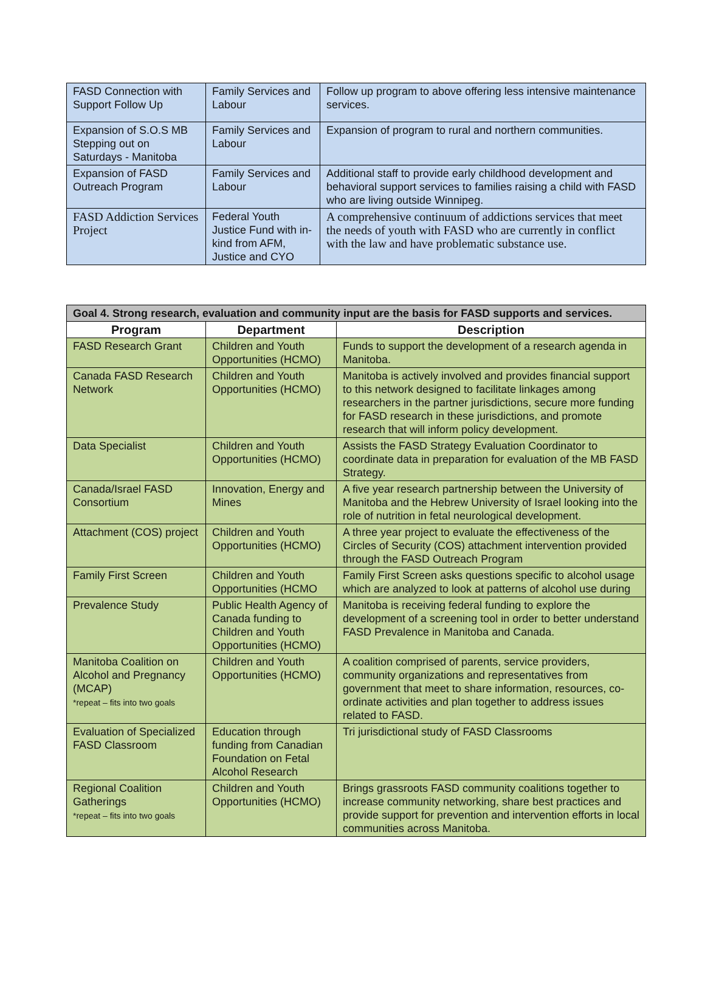| FASD Connection with Support Follow Up | Family Services and Labour | Follow up program to above offering less intensive maintenance services. |
| Expansion of S.O.S MB Stepping out on Saturdays - Manitoba | Family Services and Labour | Expansion of program to rural and northern communities. |
| Expansion of FASD Outreach Program | Family Services and Labour | Additional staff to provide early childhood development and behavioral support services to families raising a child with FASD who are living outside Winnipeg. |
| FASD Addiction Services Project | Federal Youth Justice Fund with in-kind from AFM, Justice and CYO | A comprehensive continuum of addictions services that meet the needs of youth with FASD who are currently in conflict with the law and have problematic substance use. |
| Goal 4. Strong research, evaluation and community input are the basis for FASD supports and services. | | |
| Program | Department | Description |
| FASD Research Grant | Children and Youth Opportunities (HCMO) | Funds to support the development of a research agenda in Manitoba. |
| Canada FASD Research Network | Children and Youth Opportunities (HCMO) | Manitoba is actively involved and provides financial support to this network designed to facilitate linkages among researchers in the partner jurisdictions, secure more funding for FASD research in these jurisdictions, and promote research that will inform policy development. |
| Data Specialist | Children and Youth Opportunities (HCMO) | Assists the FASD Strategy Evaluation Coordinator to coordinate data in preparation for evaluation of the MB FASD Strategy. |
| Canada/Israel FASD Consortium | Innovation, Energy and Mines | A five year research partnership between the University of Manitoba and the Hebrew University of Israel looking into the role of nutrition in fetal neurological development. |
| Attachment (COS) project | Children and Youth Opportunities (HCMO) | A three year project to evaluate the effectiveness of the Circles of Security (COS) attachment intervention provided through the FASD Outreach Program |
| Family First Screen | Children and Youth Opportunities (HCMO | Family First Screen asks questions specific to alcohol usage which are analyzed to look at patterns of alcohol use during |
| Prevalence Study | Public Health Agency of Canada funding to Children and Youth Opportunities (HCMO) | Manitoba is receiving federal funding to explore the development of a screening tool in order to better understand FASD Prevalence in Manitoba and Canada. |
| Manitoba Coalition on Alcohol and Pregnancy (MCAP) *repeat – fits into two goals | Children and Youth Opportunities (HCMO) | A coalition comprised of parents, service providers, community organizations and representatives from government that meet to share information, resources, co-ordinate activities and plan together to address issues related to FASD. |
| Evaluation of Specialized FASD Classroom | Education through funding from Canadian Foundation on Fetal Alcohol Research | Tri jurisdictional study of FASD Classrooms |
| Regional Coalition Gatherings *repeat – fits into two goals | Children and Youth Opportunities (HCMO) | Brings grassroots FASD community coalitions together to increase community networking, share best practices and provide support for prevention and intervention efforts in local communities across Manitoba. |